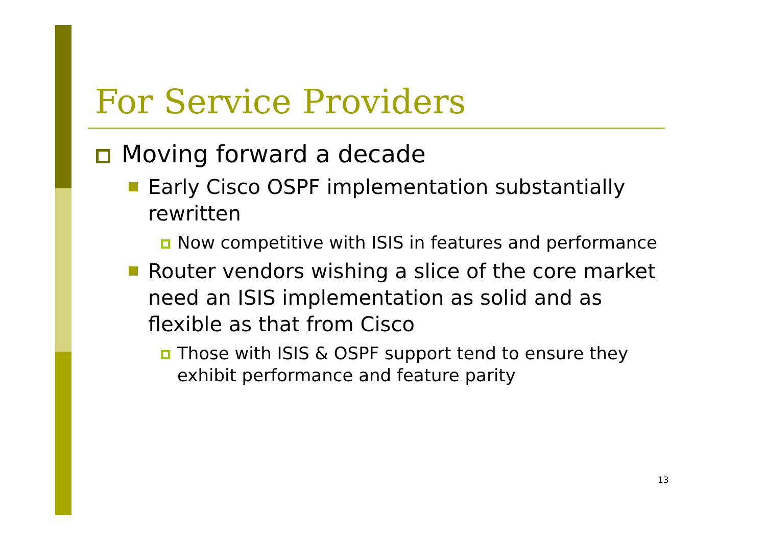For Service Providers
Moving forward a decade
Early Cisco OSPF implementation substantially rewritten
Now competitive with ISIS in features and performance
Router vendors wishing a slice of the core market need an ISIS implementation as solid and as flexible as that from Cisco
Those with ISIS & OSPF support tend to ensure they exhibit performance and feature parity
13